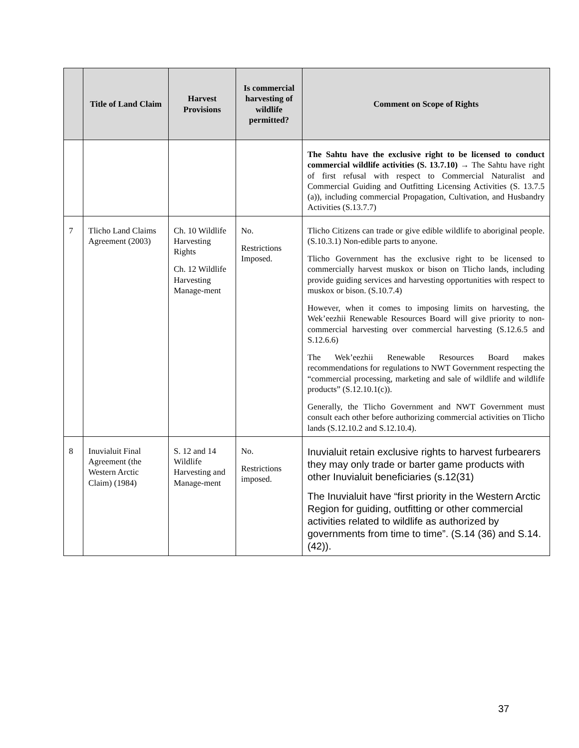| | Title of Land Claim | Harvest Provisions | Is commercial harvesting of wildlife permitted? | Comment on Scope of Rights |
| --- | --- | --- | --- | --- |
| | | | | The Sahtu have the exclusive right to be licensed to conduct commercial wildlife activities (S. 13.7.10) → The Sahtu have right of first refusal with respect to Commercial Naturalist and Commercial Guiding and Outfitting Licensing Activities (S. 13.7.5 (a)), including commercial Propagation, Cultivation, and Husbandry Activities (S.13.7.7) |
| 7 | Tlicho Land Claims Agreement (2003) | Ch. 10 Wildlife Harvesting Rights Ch. 12 Wildlife Harvesting Manage-ment | No. Restrictions Imposed. | Tlicho Citizens can trade or give edible wildlife to aboriginal people. (S.10.3.1) Non-edible parts to anyone. Tlicho Government has the exclusive right to be licensed to commercially harvest muskox or bison on Tlicho lands, including provide guiding services and harvesting opportunities with respect to muskox or bison. (S.10.7.4) However, when it comes to imposing limits on harvesting, the Wek’eezhii Renewable Resources Board will give priority to non-commercial harvesting over commercial harvesting (S.12.6.5 and S.12.6.6) The Wek’eezhii Renewable Resources Board makes recommendations for regulations to NWT Government respecting the “commercial processing, marketing and sale of wildlife and wildlife products” (S.12.10.1(c)). Generally, the Tlicho Government and NWT Government must consult each other before authorizing commercial activities on Tlicho lands (S.12.10.2 and S.12.10.4). |
| 8 | Inuvialuit Final Agreement (the Western Arctic Claim) (1984) | S. 12 and 14 Wildlife Harvesting and Manage-ment | No. Restrictions imposed. | Inuvialuit retain exclusive rights to harvest furbearers they may only trade or barter game products with other Inuvialuit beneficiaries (s.12(31) The Inuvialuit have “first priority in the Western Arctic Region for guiding, outfitting or other commercial activities related to wildlife as authorized by governments from time to time”. (S.14 (36) and S.14.(42)). |
37